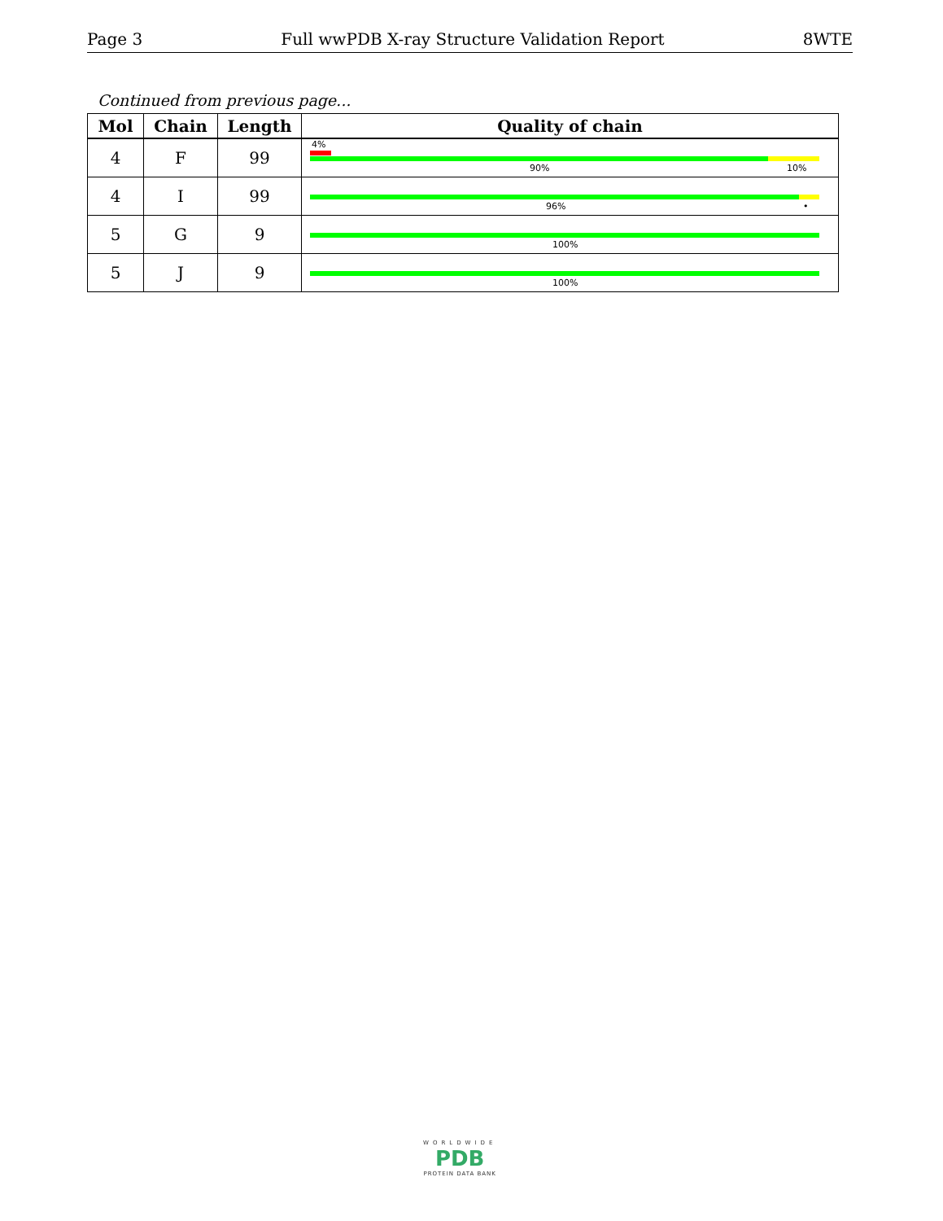Page 3 Full wwPDB X-ray Structure Validation Report 8WTE
Continued from previous page...
| Mol | Chain | Length | Quality of chain |
| --- | --- | --- | --- |
| 4 | F | 99 | 4% 90% 10% |
| 4 | I | 99 | 96% • |
| 5 | G | 9 | 100% |
| 5 | J | 9 | 100% |
WORLDWIDE
PDB
PROTEIN DATA BANK